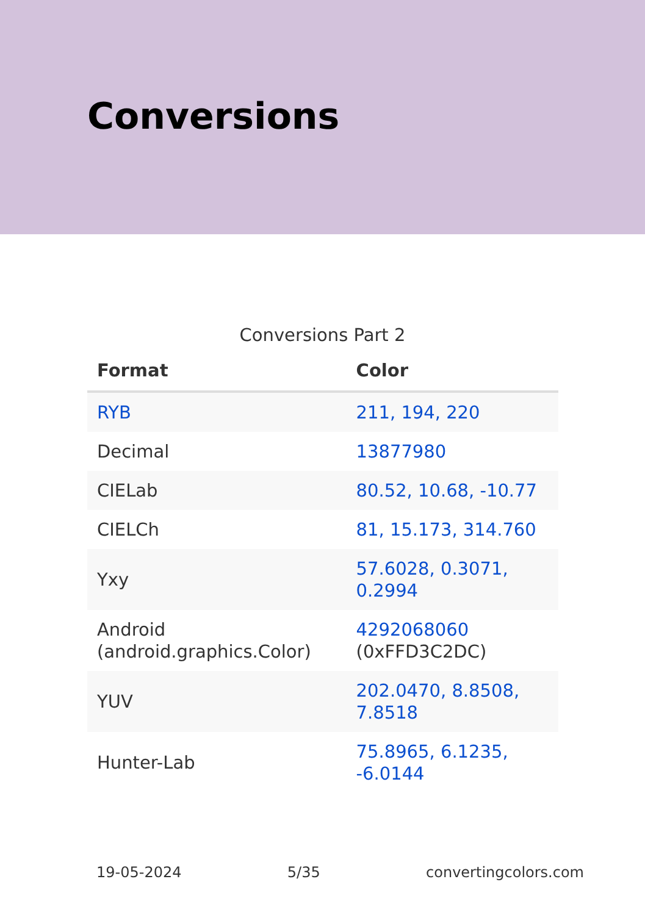Conversions
Conversions Part 2
| Format | Color |
| --- | --- |
| RYB | 211, 194, 220 |
| Decimal | 13877980 |
| CIELab | 80.52, 10.68, -10.77 |
| CIELCh | 81, 15.173, 314.760 |
| Yxy | 57.6028, 0.3071, 0.2994 |
| Android (android.graphics.Color) | 4292068060 (0xFFD3C2DC) |
| YUV | 202.0470, 8.8508, 7.8518 |
| Hunter-Lab | 75.8965, 6.1235, -6.0144 |
19-05-2024 5/35 convertingcolors.com